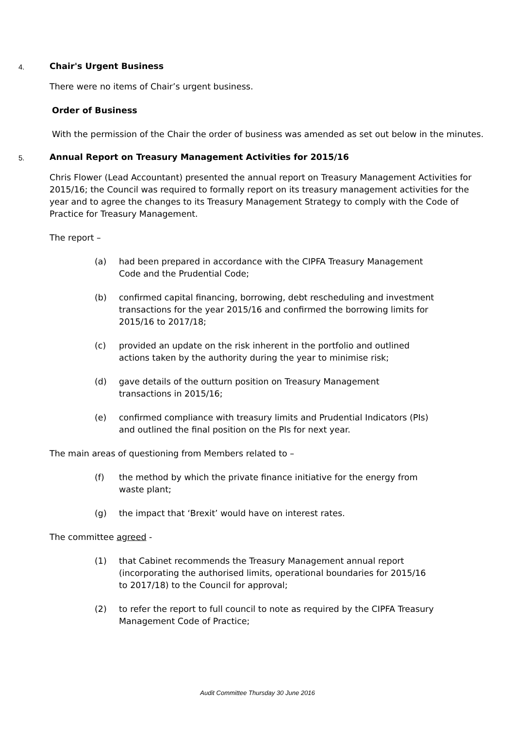4. Chair's Urgent Business
There were no items of Chair’s urgent business.
Order of Business
With the permission of the Chair the order of business was amended as set out below in the minutes.
5. Annual Report on Treasury Management Activities for 2015/16
Chris Flower (Lead Accountant) presented the annual report on Treasury Management Activities for 2015/16; the Council was required to formally report on its treasury management activities for the year and to agree the changes to its Treasury Management Strategy to comply with the Code of Practice for Treasury Management.
The report –
(a) had been prepared in accordance with the CIPFA Treasury Management Code and the Prudential Code;
(b) confirmed capital financing, borrowing, debt rescheduling and investment transactions for the year 2015/16 and confirmed the borrowing limits for 2015/16 to 2017/18;
(c) provided an update on the risk inherent in the portfolio and outlined actions taken by the authority during the year to minimise risk;
(d) gave details of the outturn position on Treasury Management transactions in 2015/16;
(e) confirmed compliance with treasury limits and Prudential Indicators (PIs) and outlined the final position on the PIs for next year.
The main areas of questioning from Members related to –
(f) the method by which the private finance initiative for the energy from waste plant;
(g) the impact that ‘Brexit’ would have on interest rates.
The committee agreed -
(1) that Cabinet recommends the Treasury Management annual report (incorporating the authorised limits, operational boundaries for 2015/16 to 2017/18) to the Council for approval;
(2) to refer the report to full council to note as required by the CIPFA Treasury Management Code of Practice;
Audit Committee Thursday 30 June 2016